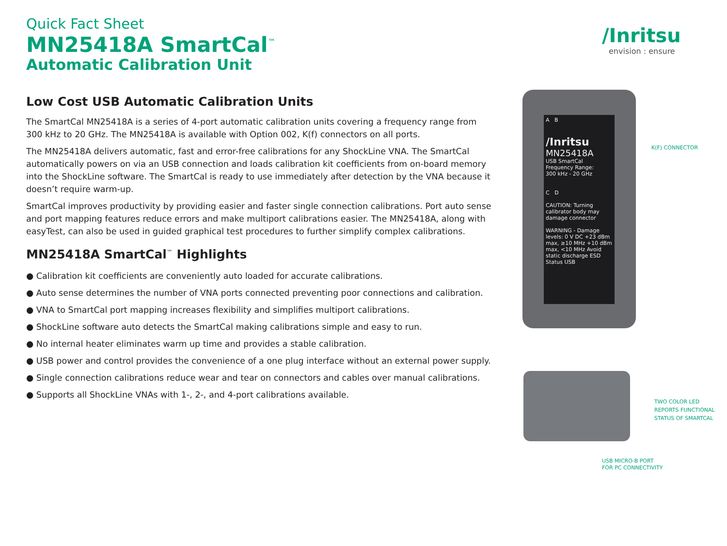Quick Fact Sheet
MN25418A SmartCal<sup>™</sup>
Automatic Calibration Unit
Low Cost USB Automatic Calibration Units
The SmartCal MN25418A is a series of 4-port automatic calibration units covering a frequency range from 300 kHz to 20 GHz. The MN25418A is available with Option 002, K(f) connectors on all ports.
The MN25418A delivers automatic, fast and error-free calibrations for any ShockLine VNA. The SmartCal automatically powers on via an USB connection and loads calibration kit coefficients from on-board memory into the ShockLine software. The SmartCal is ready to use immediately after detection by the VNA because it doesn’t require warm-up.
SmartCal improves productivity by providing easier and faster single connection calibrations. Port auto sense and port mapping features reduce errors and make multiport calibrations easier. The MN25418A, along with easyTest, can also be used in guided graphical test procedures to further simplify complex calibrations.
MN25418A SmartCal<sup>™</sup> Highlights
● Calibration kit coefficients are conveniently auto loaded for accurate calibrations.
● Auto sense determines the number of VNA ports connected preventing poor connections and calibration.
● VNA to SmartCal port mapping increases flexibility and simplifies multiport calibrations.
● ShockLine software auto detects the SmartCal making calibrations simple and easy to run.
● No internal heater eliminates warm up time and provides a stable calibration.
● USB power and control provides the convenience of a one plug interface without an external power supply.
● Single connection calibrations reduce wear and tear on connectors and cables over manual calibrations.
● Supports all ShockLine VNAs with 1-, 2-, and 4-port calibrations available.
/Inritsu
envision : ensure
A B
/Inritsu
MN25418A
USB SmartCal
Frequency Range:
300 kHz - 20 GHz
C D
CAUTION: Turning calibrator body may damage connector
WARNING - Damage levels: 0 V DC +23 dBm max, ≥10 MHz +10 dBm max, <10 MHz Avoid static discharge ESD
Status USB
K(F) CONNECTOR
TWO COLOR LED
REPORTS FUNCTIONAL
STATUS OF SMARTCAL
USB MICRO-B PORT
FOR PC CONNECTIVITY